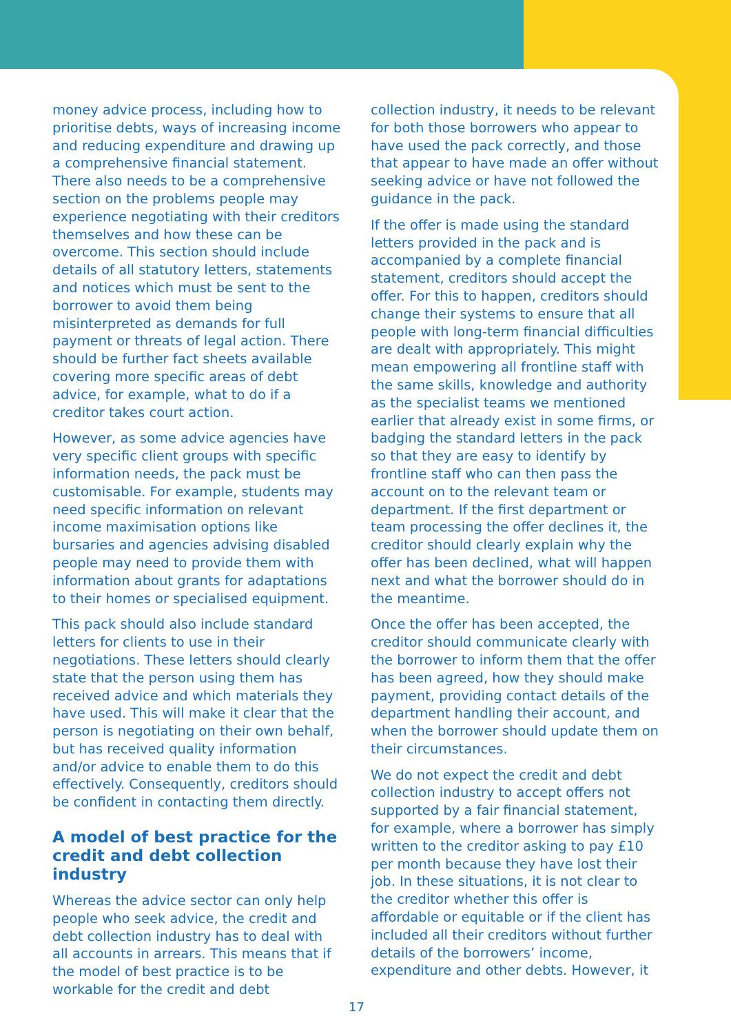money advice process, including how to prioritise debts, ways of increasing income and reducing expenditure and drawing up a comprehensive financial statement. There also needs to be a comprehensive section on the problems people may experience negotiating with their creditors themselves and how these can be overcome. This section should include details of all statutory letters, statements and notices which must be sent to the borrower to avoid them being misinterpreted as demands for full payment or threats of legal action. There should be further fact sheets available covering more specific areas of debt advice, for example, what to do if a creditor takes court action.
However, as some advice agencies have very specific client groups with specific information needs, the pack must be customisable. For example, students may need specific information on relevant income maximisation options like bursaries and agencies advising disabled people may need to provide them with information about grants for adaptations to their homes or specialised equipment.
This pack should also include standard letters for clients to use in their negotiations. These letters should clearly state that the person using them has received advice and which materials they have used. This will make it clear that the person is negotiating on their own behalf, but has received quality information and/or advice to enable them to do this effectively. Consequently, creditors should be confident in contacting them directly.
A model of best practice for the credit and debt collection industry
Whereas the advice sector can only help people who seek advice, the credit and debt collection industry has to deal with all accounts in arrears. This means that if the model of best practice is to be workable for the credit and debt
collection industry, it needs to be relevant for both those borrowers who appear to have used the pack correctly, and those that appear to have made an offer without seeking advice or have not followed the guidance in the pack.
If the offer is made using the standard letters provided in the pack and is accompanied by a complete financial statement, creditors should accept the offer. For this to happen, creditors should change their systems to ensure that all people with long-term financial difficulties are dealt with appropriately. This might mean empowering all frontline staff with the same skills, knowledge and authority as the specialist teams we mentioned earlier that already exist in some firms, or badging the standard letters in the pack so that they are easy to identify by frontline staff who can then pass the account on to the relevant team or department. If the first department or team processing the offer declines it, the creditor should clearly explain why the offer has been declined, what will happen next and what the borrower should do in the meantime.
Once the offer has been accepted, the creditor should communicate clearly with the borrower to inform them that the offer has been agreed, how they should make payment, providing contact details of the department handling their account, and when the borrower should update them on their circumstances.
We do not expect the credit and debt collection industry to accept offers not supported by a fair financial statement, for example, where a borrower has simply written to the creditor asking to pay £10 per month because they have lost their job. In these situations, it is not clear to the creditor whether this offer is affordable or equitable or if the client has included all their creditors without further details of the borrowers’ income, expenditure and other debts. However, it
17